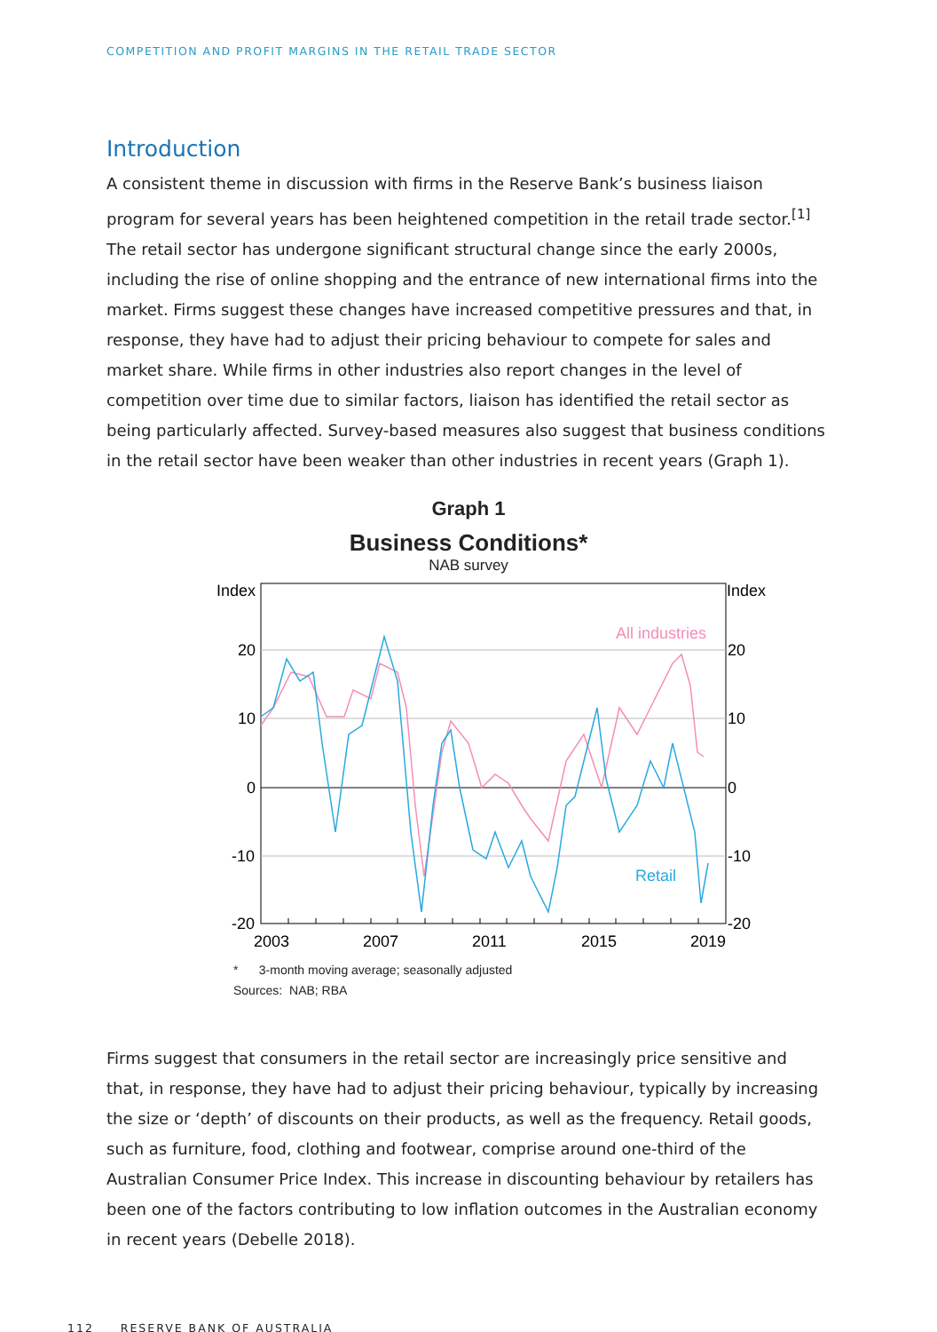COMPETITION AND PROFIT MARGINS IN THE RETAIL TRADE SECTOR
Introduction
A consistent theme in discussion with firms in the Reserve Bank’s business liaison program for several years has been heightened competition in the retail trade sector.<sup>[1]</sup> The retail sector has undergone significant structural change since the early 2000s, including the rise of online shopping and the entrance of new international firms into the market. Firms suggest these changes have increased competitive pressures and that, in response, they have had to adjust their pricing behaviour to compete for sales and market share. While firms in other industries also report changes in the level of competition over time due to similar factors, liaison has identified the retail sector as being particularly affected. Survey-based measures also suggest that business conditions in the retail sector have been weaker than other industries in recent years (Graph 1).
Graph 1
Business Conditions*
NAB survey
Index
Index
20
20
10
10
0
0
-10
-10
-20
-20
2003
2007
2011
2015
2019
All industries
Retail
* 3-month moving average; seasonally adjusted
Sources: NAB; RBA
Firms suggest that consumers in the retail sector are increasingly price sensitive and that, in response, they have had to adjust their pricing behaviour, typically by increasing the size or ‘depth’ of discounts on their products, as well as the frequency. Retail goods, such as furniture, food, clothing and footwear, comprise around one-third of the Australian Consumer Price Index. This increase in discounting behaviour by retailers has been one of the factors contributing to low inflation outcomes in the Australian economy in recent years (Debelle 2018).
112 RESERVE BANK OF AUSTRALIA